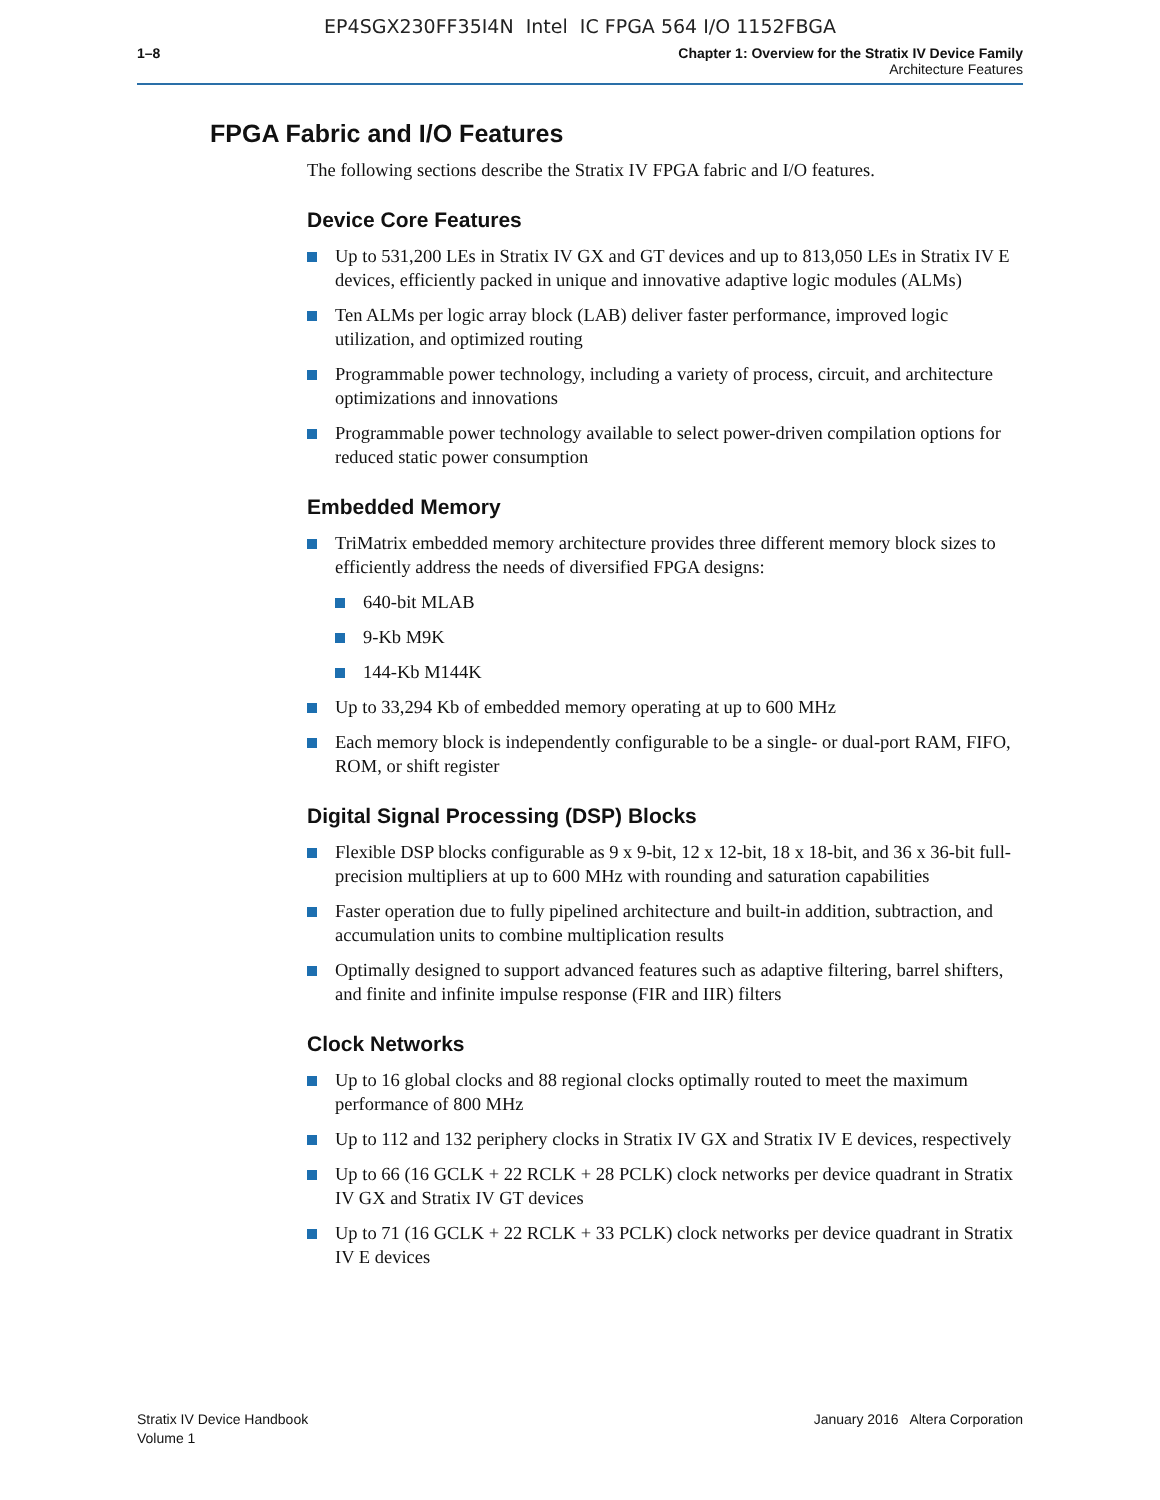EP4SGX230FF35I4N Intel IC FPGA 564 I/O 1152FBGA
1–8 Chapter 1: Overview for the Stratix IV Device Family
Architecture Features
FPGA Fabric and I/O Features
The following sections describe the Stratix IV FPGA fabric and I/O features.
Device Core Features
Up to 531,200 LEs in Stratix IV GX and GT devices and up to 813,050 LEs in Stratix IV E devices, efficiently packed in unique and innovative adaptive logic modules (ALMs)
Ten ALMs per logic array block (LAB) deliver faster performance, improved logic utilization, and optimized routing
Programmable power technology, including a variety of process, circuit, and architecture optimizations and innovations
Programmable power technology available to select power-driven compilation options for reduced static power consumption
Embedded Memory
TriMatrix embedded memory architecture provides three different memory block sizes to efficiently address the needs of diversified FPGA designs:
640-bit MLAB
9-Kb M9K
144-Kb M144K
Up to 33,294 Kb of embedded memory operating at up to 600 MHz
Each memory block is independently configurable to be a single- or dual-port RAM, FIFO, ROM, or shift register
Digital Signal Processing (DSP) Blocks
Flexible DSP blocks configurable as 9 x 9-bit, 12 x 12-bit, 18 x 18-bit, and 36 x 36-bit full-precision multipliers at up to 600 MHz with rounding and saturation capabilities
Faster operation due to fully pipelined architecture and built-in addition, subtraction, and accumulation units to combine multiplication results
Optimally designed to support advanced features such as adaptive filtering, barrel shifters, and finite and infinite impulse response (FIR and IIR) filters
Clock Networks
Up to 16 global clocks and 88 regional clocks optimally routed to meet the maximum performance of 800 MHz
Up to 112 and 132 periphery clocks in Stratix IV GX and Stratix IV E devices, respectively
Up to 66 (16 GCLK + 22 RCLK + 28 PCLK) clock networks per device quadrant in Stratix IV GX and Stratix IV GT devices
Up to 71 (16 GCLK + 22 RCLK + 33 PCLK) clock networks per device quadrant in Stratix IV E devices
Stratix IV Device Handbook
Volume 1
January 2016 Altera Corporation